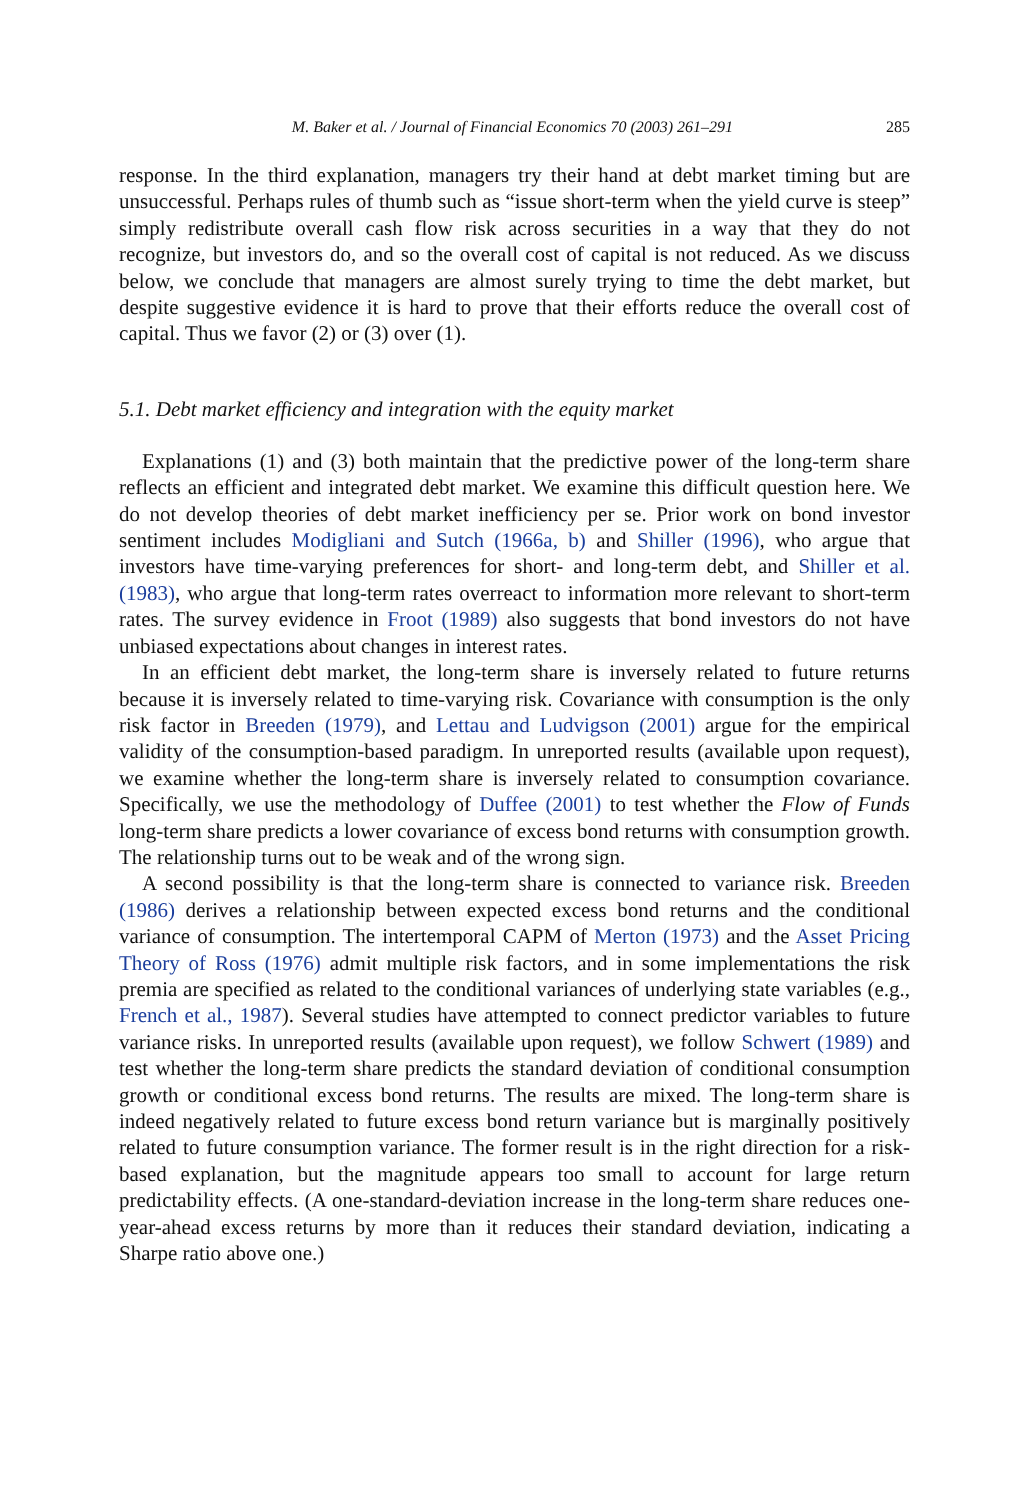M. Baker et al. / Journal of Financial Economics 70 (2003) 261–291 285
response. In the third explanation, managers try their hand at debt market timing but are unsuccessful. Perhaps rules of thumb such as “issue short-term when the yield curve is steep” simply redistribute overall cash flow risk across securities in a way that they do not recognize, but investors do, and so the overall cost of capital is not reduced. As we discuss below, we conclude that managers are almost surely trying to time the debt market, but despite suggestive evidence it is hard to prove that their efforts reduce the overall cost of capital. Thus we favor (2) or (3) over (1).
5.1. Debt market efficiency and integration with the equity market
Explanations (1) and (3) both maintain that the predictive power of the long-term share reflects an efficient and integrated debt market. We examine this difficult question here. We do not develop theories of debt market inefficiency per se. Prior work on bond investor sentiment includes Modigliani and Sutch (1966a, b) and Shiller (1996), who argue that investors have time-varying preferences for short- and long-term debt, and Shiller et al. (1983), who argue that long-term rates overreact to information more relevant to short-term rates. The survey evidence in Froot (1989) also suggests that bond investors do not have unbiased expectations about changes in interest rates.
In an efficient debt market, the long-term share is inversely related to future returns because it is inversely related to time-varying risk. Covariance with consumption is the only risk factor in Breeden (1979), and Lettau and Ludvigson (2001) argue for the empirical validity of the consumption-based paradigm. In unreported results (available upon request), we examine whether the long-term share is inversely related to consumption covariance. Specifically, we use the methodology of Duffee (2001) to test whether the Flow of Funds long-term share predicts a lower covariance of excess bond returns with consumption growth. The relationship turns out to be weak and of the wrong sign.
A second possibility is that the long-term share is connected to variance risk. Breeden (1986) derives a relationship between expected excess bond returns and the conditional variance of consumption. The intertemporal CAPM of Merton (1973) and the Asset Pricing Theory of Ross (1976) admit multiple risk factors, and in some implementations the risk premia are specified as related to the conditional variances of underlying state variables (e.g., French et al., 1987). Several studies have attempted to connect predictor variables to future variance risks. In unreported results (available upon request), we follow Schwert (1989) and test whether the long-term share predicts the standard deviation of conditional consumption growth or conditional excess bond returns. The results are mixed. The long-term share is indeed negatively related to future excess bond return variance but is marginally positively related to future consumption variance. The former result is in the right direction for a risk-based explanation, but the magnitude appears too small to account for large return predictability effects. (A one-standard-deviation increase in the long-term share reduces one-year-ahead excess returns by more than it reduces their standard deviation, indicating a Sharpe ratio above one.)